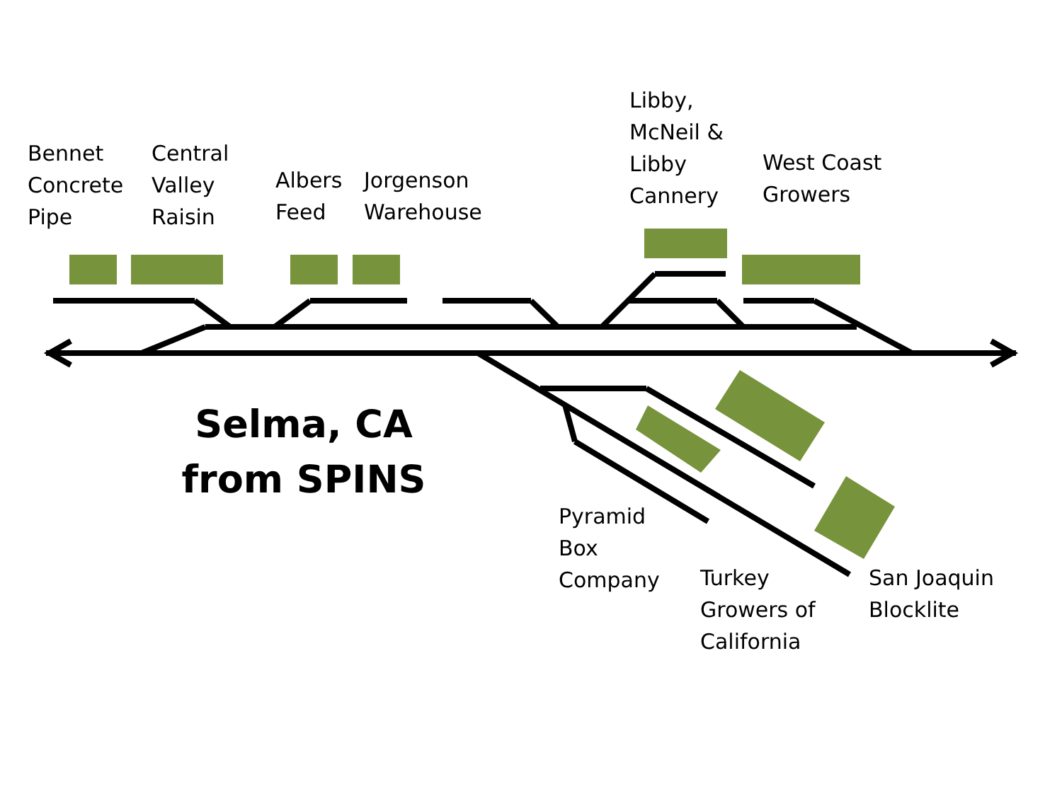Bennet
Concrete
Pipe
Central
Valley
Raisin
Albers
Feed
Jorgenson
Warehouse
Libby,
McNeil &
Libby
Cannery
West Coast
Growers
Selma, CA
from SPINS
Pyramid
Box
Company
Turkey
Growers of
California
San Joaquin
Blocklite